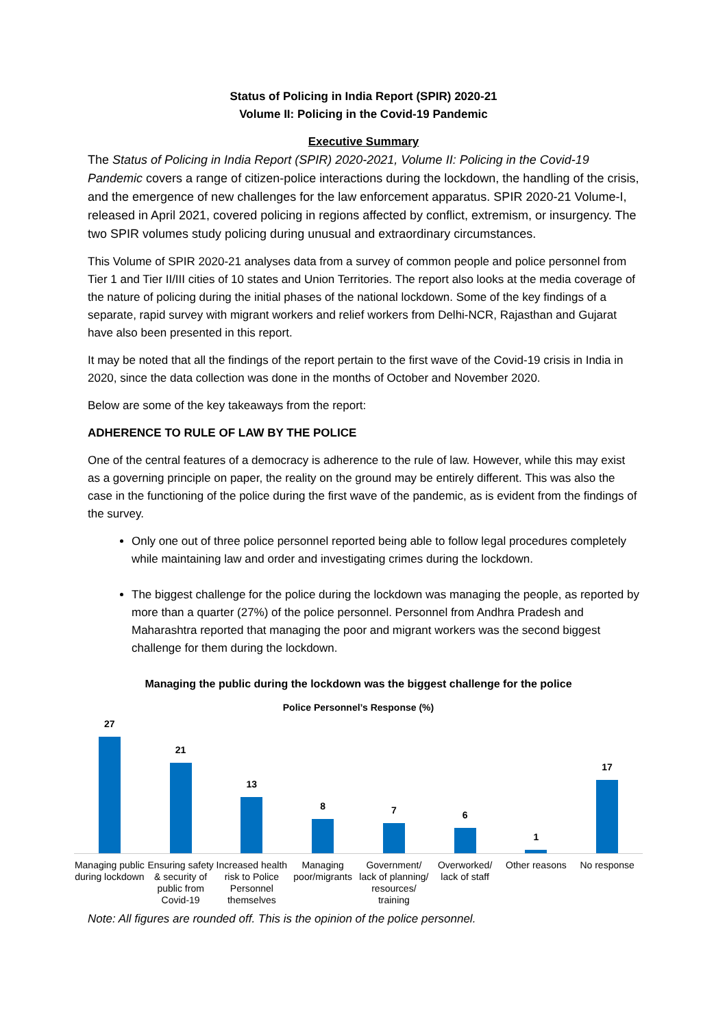Status of Policing in India Report (SPIR) 2020-21
Volume II: Policing in the Covid-19 Pandemic
Executive Summary
The Status of Policing in India Report (SPIR) 2020-2021, Volume II: Policing in the Covid-19 Pandemic covers a range of citizen-police interactions during the lockdown, the handling of the crisis, and the emergence of new challenges for the law enforcement apparatus. SPIR 2020-21 Volume-I, released in April 2021, covered policing in regions affected by conflict, extremism, or insurgency. The two SPIR volumes study policing during unusual and extraordinary circumstances.
This Volume of SPIR 2020-21 analyses data from a survey of common people and police personnel from Tier 1 and Tier II/III cities of 10 states and Union Territories. The report also looks at the media coverage of the nature of policing during the initial phases of the national lockdown. Some of the key findings of a separate, rapid survey with migrant workers and relief workers from Delhi-NCR, Rajasthan and Gujarat have also been presented in this report.
It may be noted that all the findings of the report pertain to the first wave of the Covid-19 crisis in India in 2020, since the data collection was done in the months of October and November 2020.
Below are some of the key takeaways from the report:
ADHERENCE TO RULE OF LAW BY THE POLICE
One of the central features of a democracy is adherence to the rule of law. However, while this may exist as a governing principle on paper, the reality on the ground may be entirely different. This was also the case in the functioning of the police during the first wave of the pandemic, as is evident from the findings of the survey.
Only one out of three police personnel reported being able to follow legal procedures completely while maintaining law and order and investigating crimes during the lockdown.
The biggest challenge for the police during the lockdown was managing the people, as reported by more than a quarter (27%) of the police personnel. Personnel from Andhra Pradesh and Maharashtra reported that managing the poor and migrant workers was the second biggest challenge for them during the lockdown.
Managing the public during the lockdown was the biggest challenge for the police
Police Personnel’s Response (%)
27
21
13
8
7
6
1
17
Managing public during lockdown
Ensuring safety & security of public from Covid-19
Increased health risk to Police Personnel themselves
Managing poor/migrants Government/ lack of planning/ resources/ training
Overworked/ lack of staff Other reasons No response
Note: All figures are rounded off. This is the opinion of the police personnel.